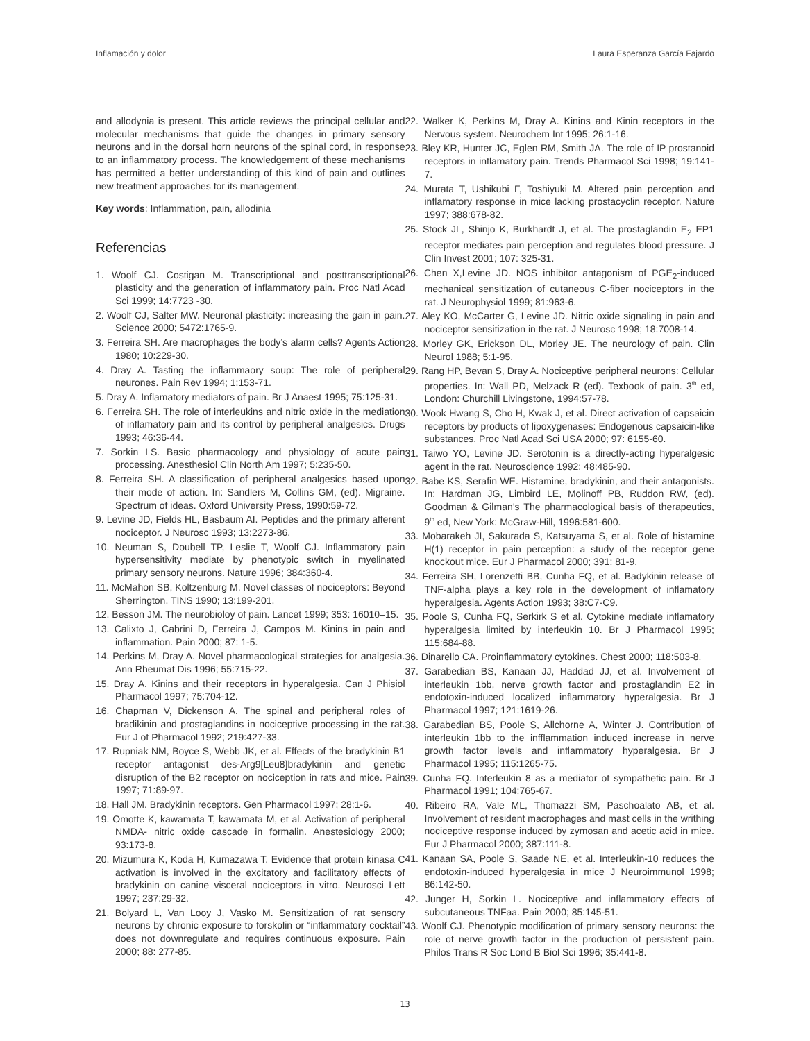Inflamación y dolor Laura Esperanza García Fajardo
and allodynia is present. This article reviews the principal cellular and molecular mechanisms that guide the changes in primary sensory neurons and in the dorsal horn neurons of the spinal cord, in response to an inflammatory process. The knowledgement of these mechanisms has permitted a better understanding of this kind of pain and outlines new treatment approaches for its management.
Key words: Inflammation, pain, allodinia
Referencias
1. Woolf CJ. Costigan M. Transcriptional and posttranscriptional plasticity and the generation of inflammatory pain. Proc Natl Acad Sci 1999; 14:7723 -30.
2. Woolf CJ, Salter MW. Neuronal plasticity: increasing the gain in pain. Science 2000; 5472:1765-9.
3. Ferreira SH. Are macrophages the body’s alarm cells? Agents Action 1980; 10:229-30.
4. Dray A. Tasting the inflammaory soup: The role of peripheral neurones. Pain Rev 1994; 1:153-71.
5. Dray A. Inflamatory mediators of pain. Br J Anaest 1995; 75:125-31.
6. Ferreira SH. The role of interleukins and nitric oxide in the mediation of inflamatory pain and its control by peripheral analgesics. Drugs 1993; 46:36-44.
7. Sorkin LS. Basic pharmacology and physiology of acute pain processing. Anesthesiol Clin North Am 1997; 5:235-50.
8. Ferreira SH. A classification of peripheral analgesics based upon their mode of action. In: Sandlers M, Collins GM, (ed). Migraine. Spectrum of ideas. Oxford University Press, 1990:59-72.
9. Levine JD, Fields HL, Basbaum AI. Peptides and the primary afferent nociceptor. J Neurosc 1993; 13:2273-86.
10. Neuman S, Doubell TP, Leslie T, Woolf CJ. Inflammatory pain hypersensitivity mediate by phenotypic switch in myelinated primary sensory neurons. Nature 1996; 384:360-4.
11. McMahon SB, Koltzenburg M. Novel classes of nociceptors: Beyond Sherrington. TINS 1990; 13:199-201.
12. Besson JM. The neurobioloy of pain. Lancet 1999; 353: 16010–15.
13. Calixto J, Cabrini D, Ferreira J, Campos M. Kinins in pain and inflammation. Pain 2000; 87: 1-5.
14. Perkins M, Dray A. Novel pharmacological strategies for analgesia. Ann Rheumat Dis 1996; 55:715-22.
15. Dray A. Kinins and their receptors in hyperalgesia. Can J Phisiol Pharmacol 1997; 75:704-12.
16. Chapman V, Dickenson A. The spinal and peripheral roles of bradikinin and prostaglandins in nociceptive processing in the rat. Eur J of Pharmacol 1992; 219:427-33.
17. Rupniak NM, Boyce S, Webb JK, et al. Effects of the bradykinin B1 receptor antagonist des-Arg9[Leu8]bradykinin and genetic disruption of the B2 receptor on nociception in rats and mice. Pain 1997; 71:89-97.
18. Hall JM. Bradykinin receptors. Gen Pharmacol 1997; 28:1-6.
19. Omotte K, kawamata T, kawamata M, et al. Activation of peripheral NMDA- nitric oxide cascade in formalin. Anestesiology 2000; 93:173-8.
20. Mizumura K, Koda H, Kumazawa T. Evidence that protein kinasa C activation is involved in the excitatory and facilitatory effects of bradykinin on canine visceral nociceptors in vitro. Neurosci Lett 1997; 237:29-32.
21. Bolyard L, Van Looy J, Vasko M. Sensitization of rat sensory neurons by chronic exposure to forskolin or “inflammatory cocktail” does not downregulate and requires continuous exposure. Pain 2000; 88: 277-85.
22. Walker K, Perkins M, Dray A. Kinins and Kinin receptors in the Nervous system. Neurochem Int 1995; 26:1-16.
23. Bley KR, Hunter JC, Eglen RM, Smith JA. The role of IP prostanoid receptors in inflamatory pain. Trends Pharmacol Sci 1998; 19:141-7.
24. Murata T, Ushikubi F, Toshiyuki M. Altered pain perception and inflamatory response in mice lacking prostacyclin receptor. Nature 1997; 388:678-82.
25. Stock JL, Shinjo K, Burkhardt J, et al. The prostaglandin E<sub>2</sub> EP1 receptor mediates pain perception and regulates blood pressure. J Clin Invest 2001; 107: 325-31.
26. Chen X,Levine JD. NOS inhibitor antagonism of PGE<sub>2</sub>-induced mechanical sensitization of cutaneous C-fiber nociceptors in the rat. J Neurophysiol 1999; 81:963-6.
27. Aley KO, McCarter G, Levine JD. Nitric oxide signaling in pain and nociceptor sensitization in the rat. J Neurosc 1998; 18:7008-14.
28. Morley GK, Erickson DL, Morley JE. The neurology of pain. Clin Neurol 1988; 5:1-95.
29. Rang HP, Bevan S, Dray A. Nociceptive peripheral neurons: Cellular properties. In: Wall PD, Melzack R (ed). Texbook of pain. 3<sup>th</sup> ed, London: Churchill Livingstone, 1994:57-78.
30. Wook Hwang S, Cho H, Kwak J, et al. Direct activation of capsaicin receptors by products of lipoxygenases: Endogenous capsaicin-like substances. Proc Natl Acad Sci USA 2000; 97: 6155-60.
31. Taiwo YO, Levine JD. Serotonin is a directly-acting hyperalgesic agent in the rat. Neuroscience 1992; 48:485-90.
32. Babe KS, Serafin WE. Histamine, bradykinin, and their antagonists. In: Hardman JG, Limbird LE, Molinoff PB, Ruddon RW, (ed). Goodman & Gilman’s The pharmacological basis of therapeutics, 9<sup>th</sup> ed, New York: McGraw-Hill, 1996:581-600.
33. Mobarakeh JI, Sakurada S, Katsuyama S, et al. Role of histamine H(1) receptor in pain perception: a study of the receptor gene knockout mice. Eur J Pharmacol 2000; 391: 81-9.
34. Ferreira SH, Lorenzetti BB, Cunha FQ, et al. Badykinin release of TNF-alpha plays a key role in the development of inflamatory hyperalgesia. Agents Action 1993; 38:C7-C9.
35. Poole S, Cunha FQ, Serkirk S et al. Cytokine mediate inflamatory hyperalgesia limited by interleukin 10. Br J Pharmacol 1995; 115:684-88.
36. Dinarello CA. Proinflammatory cytokines. Chest 2000; 118:503-8.
37. Garabedian BS, Kanaan JJ, Haddad JJ, et al. Involvement of interleukin 1bb, nerve growth factor and prostaglandin E2 in endotoxin-induced localized inflammatory hyperalgesia. Br J Pharmacol 1997; 121:1619-26.
38. Garabedian BS, Poole S, Allchorne A, Winter J. Contribution of interleukin 1bb to the infflammation induced increase in nerve growth factor levels and inflammatory hyperalgesia. Br J Pharmacol 1995; 115:1265-75.
39. Cunha FQ. Interleukin 8 as a mediator of sympathetic pain. Br J Pharmacol 1991; 104:765-67.
40. Ribeiro RA, Vale ML, Thomazzi SM, Paschoalato AB, et al. Involvement of resident macrophages and mast cells in the writhing nociceptive response induced by zymosan and acetic acid in mice. Eur J Pharmacol 2000; 387:111-8.
41. Kanaan SA, Poole S, Saade NE, et al. Interleukin-10 reduces the endotoxin-induced hyperalgesia in mice J Neuroimmunol 1998; 86:142-50.
42. Junger H, Sorkin L. Nociceptive and inflammatory effects of subcutaneous TNFaa. Pain 2000; 85:145-51.
43. Woolf CJ. Phenotypic modification of primary sensory neurons: the role of nerve growth factor in the production of persistent pain. Philos Trans R Soc Lond B Biol Sci 1996; 35:441-8.
13